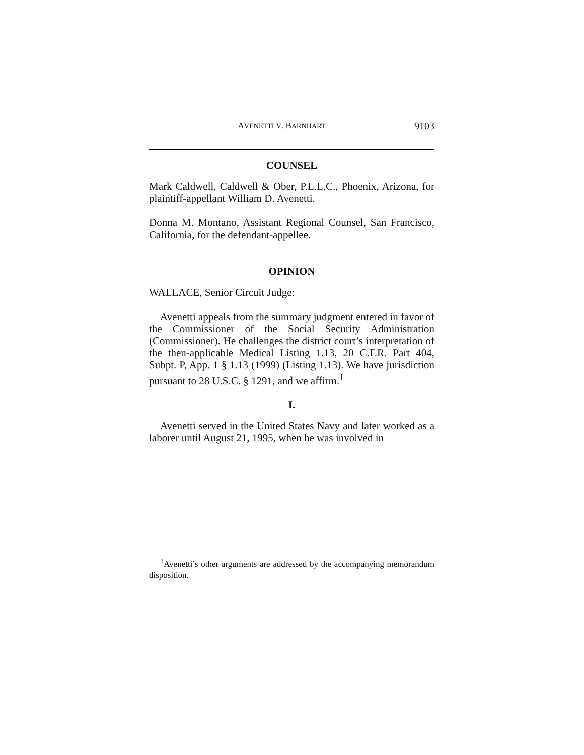AVENETTI V. BARNHART 9103
COUNSEL
Mark Caldwell, Caldwell & Ober, P.L.L.C., Phoenix, Arizona, for plaintiff-appellant William D. Avenetti.
Donna M. Montano, Assistant Regional Counsel, San Francisco, California, for the defendant-appellee.
OPINION
WALLACE, Senior Circuit Judge:
Avenetti appeals from the summary judgment entered in favor of the Commissioner of the Social Security Administration (Commissioner). He challenges the district court’s interpretation of the then-applicable Medical Listing 1.13, 20 C.F.R. Part 404, Subpt. P, App. 1 § 1.13 (1999) (Listing 1.13). We have jurisdiction pursuant to 28 U.S.C. § 1291, and we affirm.<sup>1</sup>
I.
Avenetti served in the United States Navy and later worked as a laborer until August 21, 1995, when he was involved in
<sup>1</sup> Avenetti’s other arguments are addressed by the accompanying memorandum disposition.